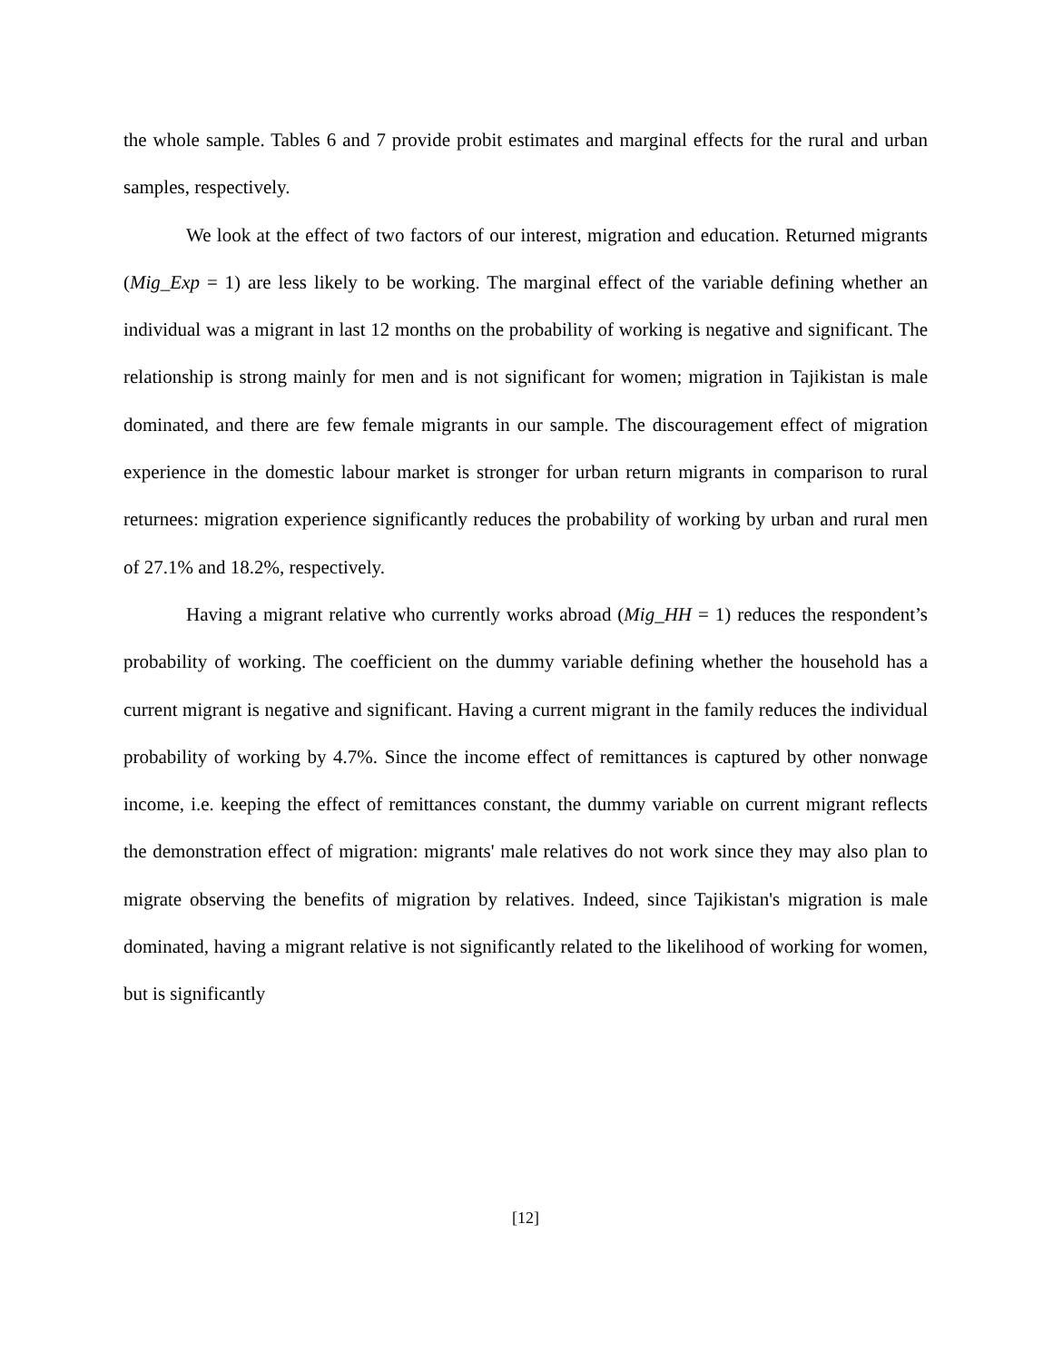the whole sample. Tables 6 and 7 provide probit estimates and marginal effects for the rural and urban samples, respectively.
We look at the effect of two factors of our interest, migration and education. Returned migrants (Mig_Exp = 1) are less likely to be working. The marginal effect of the variable defining whether an individual was a migrant in last 12 months on the probability of working is negative and significant. The relationship is strong mainly for men and is not significant for women; migration in Tajikistan is male dominated, and there are few female migrants in our sample. The discouragement effect of migration experience in the domestic labour market is stronger for urban return migrants in comparison to rural returnees: migration experience significantly reduces the probability of working by urban and rural men of 27.1% and 18.2%, respectively.
Having a migrant relative who currently works abroad (Mig_HH = 1) reduces the respondent’s probability of working. The coefficient on the dummy variable defining whether the household has a current migrant is negative and significant. Having a current migrant in the family reduces the individual probability of working by 4.7%. Since the income effect of remittances is captured by other nonwage income, i.e. keeping the effect of remittances constant, the dummy variable on current migrant reflects the demonstration effect of migration: migrants' male relatives do not work since they may also plan to migrate observing the benefits of migration by relatives. Indeed, since Tajikistan's migration is male dominated, having a migrant relative is not significantly related to the likelihood of working for women, but is significantly
[12]